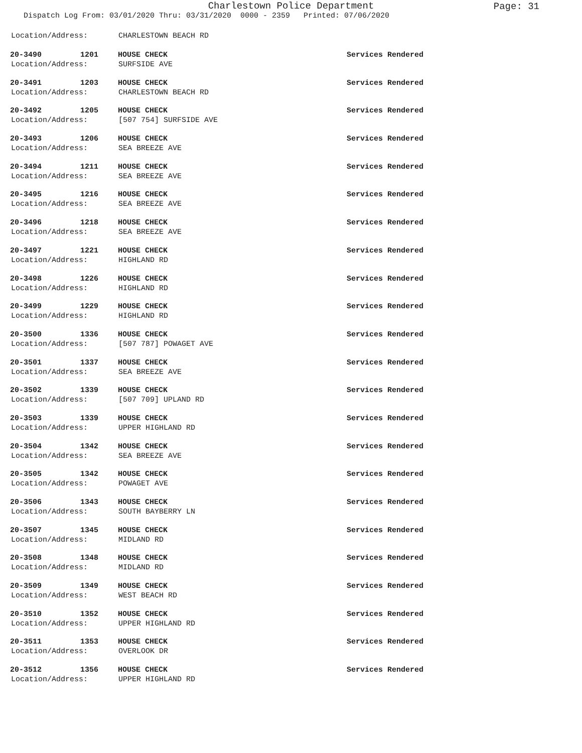Charlestown Police Department
Page: 31
Dispatch Log From: 03/01/2020 Thru: 03/31/2020 0000 - 2359 Printed: 07/06/2020
Location/Address: CHARLESTOWN BEACH RD
20-3490 1201 HOUSE CHECK Services Rendered
Location/Address: SURFSIDE AVE
20-3491 1203 HOUSE CHECK Services Rendered
Location/Address: CHARLESTOWN BEACH RD
20-3492 1205 HOUSE CHECK Services Rendered
Location/Address: [507 754] SURFSIDE AVE
20-3493 1206 HOUSE CHECK Services Rendered
Location/Address: SEA BREEZE AVE
20-3494 1211 HOUSE CHECK Services Rendered
Location/Address: SEA BREEZE AVE
20-3495 1216 HOUSE CHECK Services Rendered
Location/Address: SEA BREEZE AVE
20-3496 1218 HOUSE CHECK Services Rendered
Location/Address: SEA BREEZE AVE
20-3497 1221 HOUSE CHECK Services Rendered
Location/Address: HIGHLAND RD
20-3498 1226 HOUSE CHECK Services Rendered
Location/Address: HIGHLAND RD
20-3499 1229 HOUSE CHECK Services Rendered
Location/Address: HIGHLAND RD
20-3500 1336 HOUSE CHECK Services Rendered
Location/Address: [507 787] POWAGET AVE
20-3501 1337 HOUSE CHECK Services Rendered
Location/Address: SEA BREEZE AVE
20-3502 1339 HOUSE CHECK Services Rendered
Location/Address: [507 709] UPLAND RD
20-3503 1339 HOUSE CHECK Services Rendered
Location/Address: UPPER HIGHLAND RD
20-3504 1342 HOUSE CHECK Services Rendered
Location/Address: SEA BREEZE AVE
20-3505 1342 HOUSE CHECK Services Rendered
Location/Address: POWAGET AVE
20-3506 1343 HOUSE CHECK Services Rendered
Location/Address: SOUTH BAYBERRY LN
20-3507 1345 HOUSE CHECK Services Rendered
Location/Address: MIDLAND RD
20-3508 1348 HOUSE CHECK Services Rendered
Location/Address: MIDLAND RD
20-3509 1349 HOUSE CHECK Services Rendered
Location/Address: WEST BEACH RD
20-3510 1352 HOUSE CHECK Services Rendered
Location/Address: UPPER HIGHLAND RD
20-3511 1353 HOUSE CHECK Services Rendered
Location/Address: OVERLOOK DR
20-3512 1356 HOUSE CHECK Services Rendered
Location/Address: UPPER HIGHLAND RD